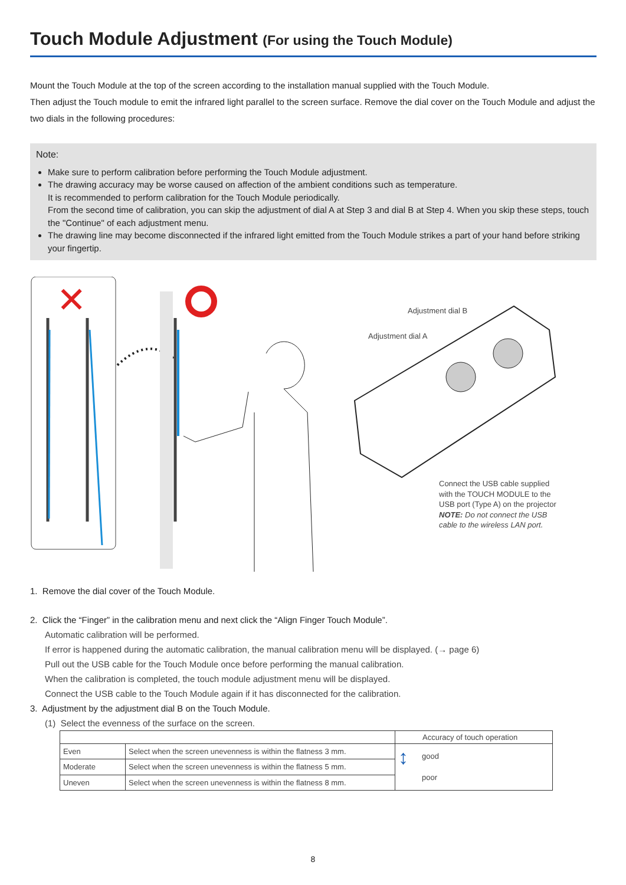Touch Module Adjustment (For using the Touch Module)
Mount the Touch Module at the top of the screen according to the installation manual supplied with the Touch Module.
Then adjust the Touch module to emit the infrared light parallel to the screen surface. Remove the dial cover on the Touch Module and adjust the two dials in the following procedures:
Note:
Make sure to perform calibration before performing the Touch Module adjustment.
The drawing accuracy may be worse caused on affection of the ambient conditions such as temperature.
It is recommended to perform calibration for the Touch Module periodically.
From the second time of calibration, you can skip the adjustment of dial A at Step 3 and dial B at Step 4. When you skip these steps, touch the "Continue" of each adjustment menu.
The drawing line may become disconnected if the infrared light emitted from the Touch Module strikes a part of your hand before striking your fingertip.
✕
Adjustment dial B
Adjustment dial A
Connect the USB cable supplied
with the TOUCH MODULE to the
USB port (Type A) on the projector
NOTE: Do not connect the USB
cable to the wireless LAN port.
1. Remove the dial cover of the Touch Module.
2. Click the “Finger” in the calibration menu and next click the “Align Finger Touch Module”.
Automatic calibration will be performed.
If error is happened during the automatic calibration, the manual calibration menu will be displayed. (→ page 6)
Pull out the USB cable for the Touch Module once before performing the manual calibration.
When the calibration is completed, the touch module adjustment menu will be displayed.
Connect the USB cable to the Touch Module again if it has disconnected for the calibration.
3. Adjustment by the adjustment dial B on the Touch Module.
(1) Select the evenness of the surface on the screen.
| | | Accuracy of touch operation |
| --- | --- | --- |
| Even | Select when the screen unevenness is within the flatness 3 mm. | ↕ good poor |
| Moderate | Select when the screen unevenness is within the flatness 5 mm. | |
| Uneven | Select when the screen unevenness is within the flatness 8 mm. | |
8